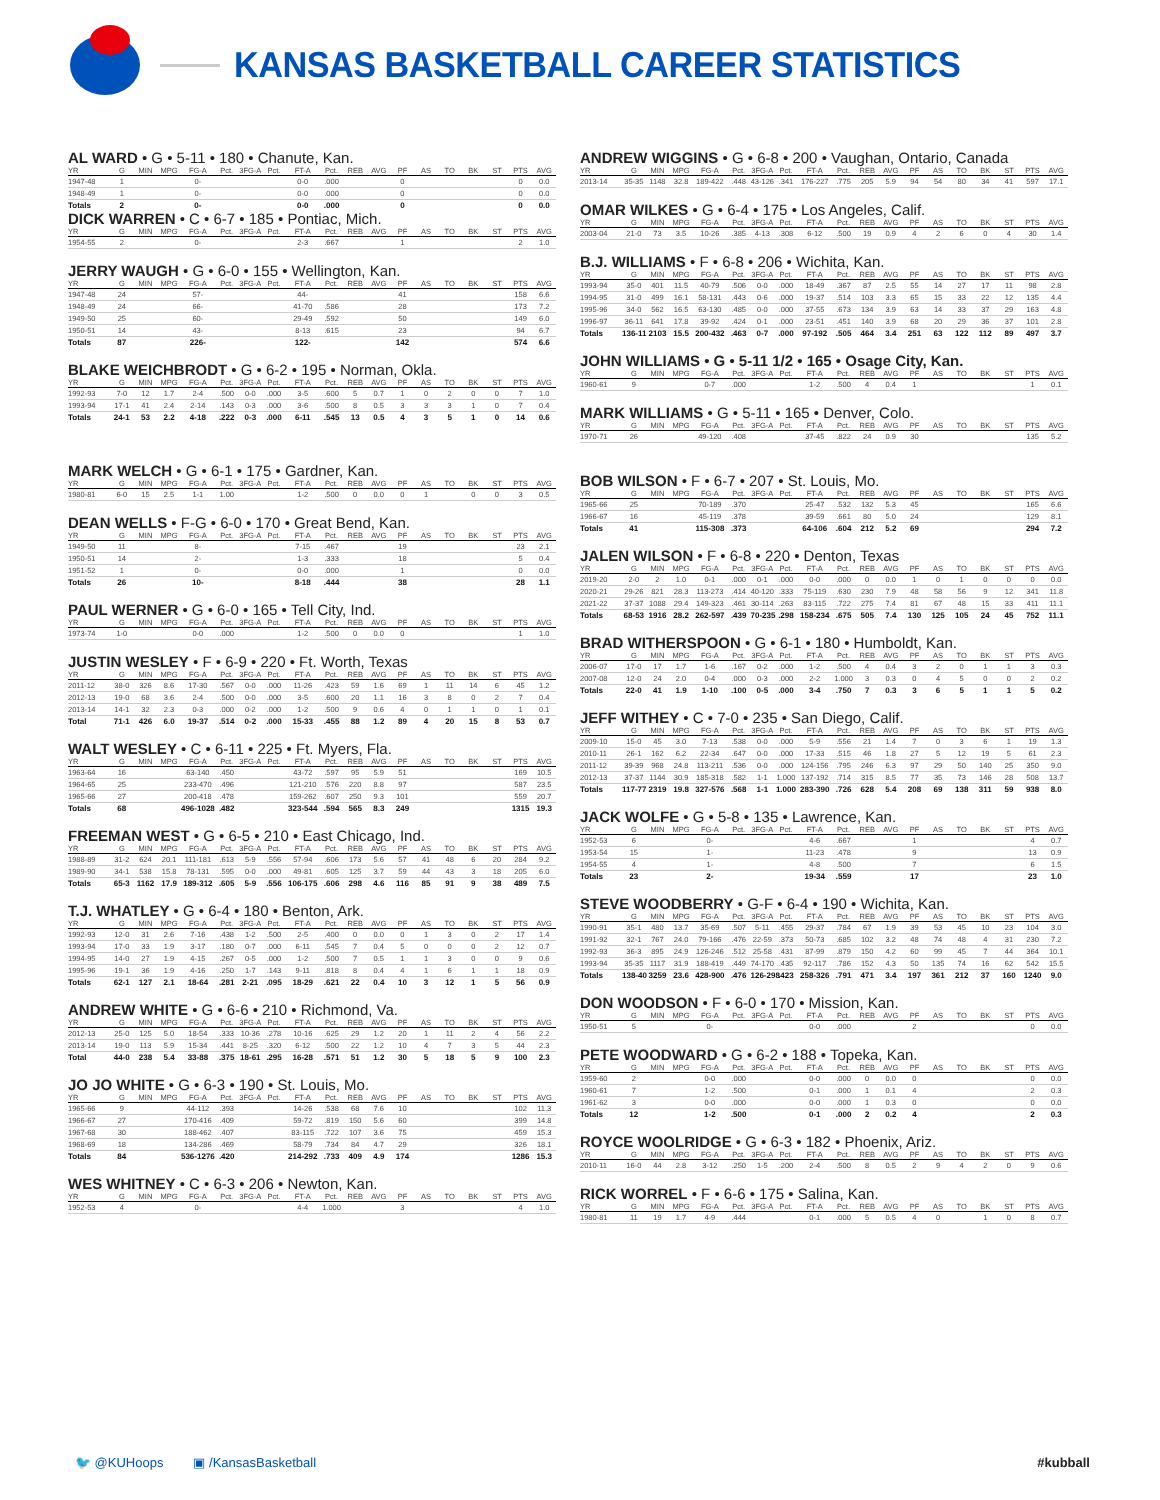KANSAS BASKETBALL CAREER STATISTICS
AL WARD • G • 5-11 • 180 • Chanute, Kan.
| YR | G | MIN | MPG | FG-A | Pct. | 3FG-A | Pct. | FT-A | Pct. | REB | AVG | PF | AS | TO | BK | ST | PTS | AVG |
| --- | --- | --- | --- | --- | --- | --- | --- | --- | --- | --- | --- | --- | --- | --- | --- | --- | --- | --- |
| 1947-48 | 1 | | | 0- | | | | 0-0 | .000 | | | 0 | | | | | 0 | 0.0 |
| 1948-49 | 1 | | | 0- | | | | 0-0 | .000 | | | 0 | | | | | 0 | 0.0 |
| Totals | 2 | | | 0- | | | | 0-0 | .000 | | | 0 | | | | | 0 | 0.0 |
DICK WARREN • C • 6-7 • 185 • Pontiac, Mich.
| YR | G | MIN | MPG | FG-A | Pct. | 3FG-A | Pct. | FT-A | Pct. | REB | AVG | PF | AS | TO | BK | ST | PTS | AVG |
| --- | --- | --- | --- | --- | --- | --- | --- | --- | --- | --- | --- | --- | --- | --- | --- | --- | --- | --- |
| 1954-55 | 2 | | | 0- | | | | 2-3 | .667 | | | 1 | | | | | 2 | 1.0 |
JERRY WAUGH • G • 6-0 • 155 • Wellington, Kan.
| YR | G | MIN | MPG | FG-A | Pct. | 3FG-A | Pct. | FT-A | Pct. | REB | AVG | PF | AS | TO | BK | ST | PTS | AVG |
| --- | --- | --- | --- | --- | --- | --- | --- | --- | --- | --- | --- | --- | --- | --- | --- | --- | --- | --- |
| 1947-48 | 24 | | | 57- | | | | 44- | | | | 41 | | | | | 158 | 6.6 |
| 1948-49 | 24 | | | 66- | | | | 41-70 | .586 | | | 28 | | | | | 173 | 7.2 |
| 1949-50 | 25 | | | 60- | | | | 29-49 | .592 | | | 50 | | | | | 149 | 6.0 |
| 1950-51 | 14 | | | 43- | | | | 8-13 | .615 | | | 23 | | | | | 94 | 6.7 |
| Totals | 87 | | | 226- | | | | 122- | | | | 142 | | | | | 574 | 6.6 |
BLAKE WEICHBRODT • G • 6-2 • 195 • Norman, Okla.
| YR | G | MIN | MPG | FG-A | Pct. | 3FG-A | Pct. | FT-A | Pct. | REB | AVG | PF | AS | TO | BK | ST | PTS | AVG |
| --- | --- | --- | --- | --- | --- | --- | --- | --- | --- | --- | --- | --- | --- | --- | --- | --- | --- | --- |
| 1992-93 | 7-0 | 12 | 1.7 | 2-4 | .500 | 0-0 | .000 | 3-5 | .600 | 5 | 0.7 | 1 | 0 | 2 | 0 | 0 | 7 | 1.0 |
| 1993-94 | 17-1 | 41 | 2.4 | 2-14 | .143 | 0-3 | .000 | 3-6 | .500 | 8 | 0.5 | 3 | 3 | 3 | 1 | 0 | 7 | 0.4 |
| Totals | 24-1 | 53 | 2.2 | 4-18 | .222 | 0-3 | .000 | 6-11 | .545 | 13 | 0.5 | 4 | 3 | 5 | 1 | 0 | 14 | 0.6 |
MARK WELCH • G • 6-1 • 175 • Gardner, Kan.
| YR | G | MIN | MPG | FG-A | Pct. | 3FG-A | Pct. | FT-A | Pct. | REB | AVG | PF | AS | TO | BK | ST | PTS | AVG |
| --- | --- | --- | --- | --- | --- | --- | --- | --- | --- | --- | --- | --- | --- | --- | --- | --- | --- | --- |
| 1980-81 | 6-0 | 15 | 2.5 | 1-1 | 1.00 | | | 1-2 | .500 | 0 | 0.0 | 0 | 1 | | 0 | 0 | 3 | 0.5 |
DEAN WELLS • F-G • 6-0 • 170 • Great Bend, Kan.
| YR | G | MIN | MPG | FG-A | Pct. | 3FG-A | Pct. | FT-A | Pct. | REB | AVG | PF | AS | TO | BK | ST | PTS | AVG |
| --- | --- | --- | --- | --- | --- | --- | --- | --- | --- | --- | --- | --- | --- | --- | --- | --- | --- | --- |
| 1949-50 | 11 | | | 8- | | | | 7-15 | .467 | | | 19 | | | | | 23 | 2.1 |
| 1950-51 | 14 | | | 2- | | | | 1-3 | .333 | | | 18 | | | | | 5 | 0.4 |
| 1951-52 | 1 | | | 0- | | | | 0-0 | .000 | | | 1 | | | | | 0 | 0.0 |
| Totals | 26 | | | 10- | | | | 8-18 | .444 | | | 38 | | | | | 28 | 1.1 |
PAUL WERNER • G • 6-0 • 165 • Tell City, Ind.
| YR | G | MIN | MPG | FG-A | Pct. | 3FG-A | Pct. | FT-A | Pct. | REB | AVG | PF | AS | TO | BK | ST | PTS | AVG |
| --- | --- | --- | --- | --- | --- | --- | --- | --- | --- | --- | --- | --- | --- | --- | --- | --- | --- | --- |
| 1973-74 | 1-0 | | | 0-0 | .000 | | | 1-2 | .500 | 0 | 0.0 | 0 | | | | | 1 | 1.0 |
JUSTIN WESLEY • F • 6-9 • 220 • Ft. Worth, Texas
| YR | G | MIN | MPG | FG-A | Pct. | 3FG-A | Pct. | FT-A | Pct. | REB | AVG | PF | AS | TO | BK | ST | PTS | AVG |
| --- | --- | --- | --- | --- | --- | --- | --- | --- | --- | --- | --- | --- | --- | --- | --- | --- | --- | --- |
| 2011-12 | 38-0 | 326 | 8.6 | 17-30 | .567 | 0-0 | .000 | 11-26 | .423 | 59 | 1.6 | 69 | 1 | 11 | 14 | 6 | 45 | 1.2 |
| 2012-13 | 19-0 | 68 | 3.6 | 2-4 | .500 | 0-0 | .000 | 3-5 | .600 | 20 | 1.1 | 16 | 3 | 8 | 0 | 2 | 7 | 0.4 |
| 2013-14 | 14-1 | 32 | 2.3 | 0-3 | .000 | 0-2 | .000 | 1-2 | .500 | 9 | 0.6 | 4 | 0 | 1 | 1 | 0 | 1 | 0.1 |
| Total | 71-1 | 426 | 6.0 | 19-37 | .514 | 0-2 | .000 | 15-33 | .455 | 88 | 1.2 | 89 | 4 | 20 | 15 | 8 | 53 | 0.7 |
WALT WESLEY • C • 6-11 • 225 • Ft. Myers, Fla.
| YR | G | MIN | MPG | FG-A | Pct. | 3FG-A | Pct. | FT-A | Pct. | REB | AVG | PF | AS | TO | BK | ST | PTS | AVG |
| --- | --- | --- | --- | --- | --- | --- | --- | --- | --- | --- | --- | --- | --- | --- | --- | --- | --- | --- |
| 1963-64 | 16 | | | 63-140 | .450 | | | 43-72 | .597 | 95 | 5.9 | 51 | | | | | 169 | 10.5 |
| 1964-65 | 25 | | | 233-470 | .496 | | | 121-210 | .576 | 220 | 8.8 | 97 | | | | | 587 | 23.5 |
| 1965-66 | 27 | | | 200-418 | .478 | | | 159-262 | .607 | 250 | 9.3 | 101 | | | | | 559 | 20.7 |
| Totals | 68 | | | 496-1028 | .482 | | | 323-544 | .594 | 565 | 8.3 | 249 | | | | | 1315 | 19.3 |
FREEMAN WEST • G • 6-5 • 210 • East Chicago, Ind.
| YR | G | MIN | MPG | FG-A | Pct. | 3FG-A | Pct. | FT-A | Pct. | REB | AVG | PF | AS | TO | BK | ST | PTS | AVG |
| --- | --- | --- | --- | --- | --- | --- | --- | --- | --- | --- | --- | --- | --- | --- | --- | --- | --- | --- |
| 1988-89 | 31-2 | 624 | 20.1 | 111-181 | .613 | 5-9 | .556 | 57-94 | .606 | 173 | 5.6 | 57 | 41 | 48 | 6 | 20 | 284 | 9.2 |
| 1989-90 | 34-1 | 538 | 15.8 | 78-131 | .595 | 0-0 | .000 | 49-81 | .605 | 125 | 3.7 | 59 | 44 | 43 | 3 | 18 | 205 | 6.0 |
| Totals | 65-3 | 1162 | 17.9 | 189-312 | .605 | 5-9 | .556 | 106-175 | .606 | 298 | 4.6 | 116 | 85 | 91 | 9 | 38 | 489 | 7.5 |
T.J. WHATLEY • G • 6-4 • 180 • Benton, Ark.
| YR | G | MIN | MPG | FG-A | Pct. | 3FG-A | Pct. | FT-A | Pct. | REB | AVG | PF | AS | TO | BK | ST | PTS | AVG |
| --- | --- | --- | --- | --- | --- | --- | --- | --- | --- | --- | --- | --- | --- | --- | --- | --- | --- | --- |
| 1992-93 | 12-0 | 31 | 2.6 | 7-16 | .438 | 1-2 | .500 | 2-5 | .400 | 0 | 0.0 | 0 | 1 | 3 | 0 | 2 | 17 | 1.4 |
| 1993-94 | 17-0 | 33 | 1.9 | 3-17 | .180 | 0-7 | .000 | 6-11 | .545 | 7 | 0.4 | 5 | 0 | 0 | 0 | 2 | 12 | 0.7 |
| 1994-95 | 14-0 | 27 | 1.9 | 4-15 | .267 | 0-5 | .000 | 1-2 | .500 | 7 | 0.5 | 1 | 1 | 3 | 0 | 0 | 9 | 0.6 |
| 1995-96 | 19-1 | 36 | 1.9 | 4-16 | .250 | 1-7 | .143 | 9-11 | .818 | 8 | 0.4 | 4 | 1 | 6 | 1 | 1 | 18 | 0.9 |
| Totals | 62-1 | 127 | 2.1 | 18-64 | .281 | 2-21 | .095 | 18-29 | .621 | 22 | 0.4 | 10 | 3 | 12 | 1 | 5 | 56 | 0.9 |
ANDREW WHITE • G • 6-6 • 210 • Richmond, Va.
| YR | G | MIN | MPG | FG-A | Pct. | 3FG-A | Pct. | FT-A | Pct. | REB | AVG | PF | AS | TO | BK | ST | PTS | AVG |
| --- | --- | --- | --- | --- | --- | --- | --- | --- | --- | --- | --- | --- | --- | --- | --- | --- | --- | --- |
| 2012-13 | 25-0 | 125 | 5.0 | 18-54 | .333 | 10-36 | .278 | 10-16 | .625 | 29 | 1.2 | 20 | 1 | 11 | 2 | 4 | 56 | 2.2 |
| 2013-14 | 19-0 | 113 | 5.9 | 15-34 | .441 | 8-25 | .320 | 6-12 | .500 | 22 | 1.2 | 10 | 4 | 7 | 3 | 5 | 44 | 2.3 |
| Total | 44-0 | 238 | 5.4 | 33-88 | .375 | 18-61 | .295 | 16-28 | .571 | 51 | 1.2 | 30 | 5 | 18 | 5 | 9 | 100 | 2.3 |
JO JO WHITE • G • 6-3 • 190 • St. Louis, Mo.
| YR | G | MIN | MPG | FG-A | Pct. | 3FG-A | Pct. | FT-A | Pct. | REB | AVG | PF | AS | TO | BK | ST | PTS | AVG |
| --- | --- | --- | --- | --- | --- | --- | --- | --- | --- | --- | --- | --- | --- | --- | --- | --- | --- | --- |
| 1965-66 | 9 | | | 44-112 | .393 | | | 14-26 | .538 | 68 | 7.6 | 10 | | | | | 102 | 11.3 |
| 1966-67 | 27 | | | 170-416 | .409 | | | 59-72 | .819 | 150 | 5.6 | 60 | | | | | 399 | 14.8 |
| 1967-68 | 30 | | | 188-462 | .407 | | | 83-115 | .722 | 107 | 3.6 | 75 | | | | | 459 | 15.3 |
| 1968-69 | 18 | | | 134-286 | .469 | | | 58-79 | .734 | 84 | 4.7 | 29 | | | | | 326 | 18.1 |
| Totals | 84 | | | 536-1276 | .420 | | | 214-292 | .733 | 409 | 4.9 | 174 | | | | | 1286 | 15.3 |
WES WHITNEY • C • 6-3 • 206 • Newton, Kan.
| YR | G | MIN | MPG | FG-A | Pct. | 3FG-A | Pct. | FT-A | Pct. | REB | AVG | PF | AS | TO | BK | ST | PTS | AVG |
| --- | --- | --- | --- | --- | --- | --- | --- | --- | --- | --- | --- | --- | --- | --- | --- | --- | --- | --- |
| 1952-53 | 4 | | | 0- | | | | 4-4 | 1.000 | | | 3 | | | | | 4 | 1.0 |
ANDREW WIGGINS • G • 6-8 • 200 • Vaughan, Ontario, Canada
| YR | G | MIN | MPG | FG-A | Pct. | 3FG-A | Pct. | FT-A | Pct. | REB | AVG | PF | AS | TO | BK | ST | PTS | AVG |
| --- | --- | --- | --- | --- | --- | --- | --- | --- | --- | --- | --- | --- | --- | --- | --- | --- | --- | --- |
| 2013-14 | 35-35 | 1148 | 32.8 | 189-422 | .448 | 43-126 | .341 | 176-227 | .775 | 205 | 5.9 | 94 | 54 | 80 | 34 | 41 | 597 | 17.1 |
OMAR WILKES • G • 6-4 • 175 • Los Angeles, Calif.
| YR | G | MIN | MPG | FG-A | Pct. | 3FG-A | Pct. | FT-A | Pct. | REB | AVG | PF | AS | TO | BK | ST | PTS | AVG |
| --- | --- | --- | --- | --- | --- | --- | --- | --- | --- | --- | --- | --- | --- | --- | --- | --- | --- | --- |
| 2003-04 | 21-0 | 73 | 3.5 | 10-26 | .385 | 4-13 | .308 | 6-12 | .500 | 19 | 0.9 | 4 | 2 | 6 | 0 | 4 | 30 | 1.4 |
B.J. WILLIAMS • F • 6-8 • 206 • Wichita, Kan.
| YR | G | MIN | MPG | FG-A | Pct. | 3FG-A | Pct. | FT-A | Pct. | REB | AVG | PF | AS | TO | BK | ST | PTS | AVG |
| --- | --- | --- | --- | --- | --- | --- | --- | --- | --- | --- | --- | --- | --- | --- | --- | --- | --- | --- |
| 1993-94 | 35-0 | 401 | 11.5 | 40-79 | .506 | 0-0 | .000 | 18-49 | .367 | 87 | 2.5 | 55 | 14 | 27 | 17 | 11 | 98 | 2.8 |
| 1994-95 | 31-0 | 499 | 16.1 | 58-131 | .443 | 0-6 | .000 | 19-37 | .514 | 103 | 3.3 | 65 | 15 | 33 | 22 | 12 | 135 | 4.4 |
| 1995-96 | 34-0 | 562 | 16.5 | 63-130 | .485 | 0-0 | .000 | 37-55 | .673 | 134 | 3.9 | 63 | 14 | 33 | 37 | 29 | 163 | 4.8 |
| 1996-97 | 36-11 | 641 | 17.8 | 39-92 | .424 | 0-1 | .000 | 23-51 | .451 | 140 | 3.9 | 68 | 20 | 29 | 36 | 37 | 101 | 2.8 |
| Totals | 136-11 | 2103 | 15.5 | 200-432 | .463 | 0-7 | .000 | 97-192 | .505 | 464 | 3.4 | 251 | 63 | 122 | 112 | 89 | 497 | 3.7 |
JOHN WILLIAMS • G • 5-11 1/2 • 165 • Osage City, Kan.
| YR | G | MIN | MPG | FG-A | Pct. | 3FG-A | Pct. | FT-A | Pct. | REB | AVG | PF | AS | TO | BK | ST | PTS | AVG |
| --- | --- | --- | --- | --- | --- | --- | --- | --- | --- | --- | --- | --- | --- | --- | --- | --- | --- | --- |
| 1960-61 | 9 | | | 0-7 | .000 | | | 1-2 | .500 | 4 | 0.4 | 1 | | | | | 1 | 0.1 |
MARK WILLIAMS • G • 5-11 • 165 • Denver, Colo.
| YR | G | MIN | MPG | FG-A | Pct. | 3FG-A | Pct. | FT-A | Pct. | REB | AVG | PF | AS | TO | BK | ST | PTS | AVG |
| --- | --- | --- | --- | --- | --- | --- | --- | --- | --- | --- | --- | --- | --- | --- | --- | --- | --- | --- |
| 1970-71 | 26 | | | 49-120 | .408 | | | 37-45 | .822 | 24 | 0.9 | 30 | | | | | 135 | 5.2 |
BOB WILSON • F • 6-7 • 207 • St. Louis, Mo.
| YR | G | MIN | MPG | FG-A | Pct. | 3FG-A | Pct. | FT-A | Pct. | REB | AVG | PF | AS | TO | BK | ST | PTS | AVG |
| --- | --- | --- | --- | --- | --- | --- | --- | --- | --- | --- | --- | --- | --- | --- | --- | --- | --- | --- |
| 1965-66 | 25 | | | 70-189 | .370 | | | 25-47 | .532 | 132 | 5.3 | 45 | | | | | 165 | 6.6 |
| 1966-67 | 16 | | | 45-119 | .378 | | | 39-59 | .661 | 80 | 5.0 | 24 | | | | | 129 | 8.1 |
| Totals | 41 | | | 115-308 | .373 | | | 64-106 | .604 | 212 | 5.2 | 69 | | | | | 294 | 7.2 |
JALEN WILSON • F • 6-8 • 220 • Denton, Texas
| YR | G | MIN | MPG | FG-A | Pct. | 3FG-A | Pct. | FT-A | Pct. | REB | AVG | PF | AS | TO | BK | ST | PTS | AVG |
| --- | --- | --- | --- | --- | --- | --- | --- | --- | --- | --- | --- | --- | --- | --- | --- | --- | --- | --- |
| 2019-20 | 2-0 | 2 | 1.0 | 0-1 | .000 | 0-1 | .000 | 0-0 | .000 | 0 | 0.0 | 1 | 0 | 1 | 0 | 0 | 0 | 0.0 |
| 2020-21 | 29-26 | 821 | 28.3 | 113-273 | .414 | 40-120 | .333 | 75-119 | .630 | 230 | 7.9 | 48 | 58 | 56 | 9 | 12 | 341 | 11.8 |
| 2021-22 | 37-37 | 1088 | 29.4 | 149-323 | .461 | 30-114 | .263 | 83-115 | .722 | 275 | 7.4 | 81 | 67 | 48 | 15 | 33 | 411 | 11.1 |
| Totals | 68-53 | 1916 | 28.2 | 262-597 | .439 | 70-235 | .298 | 158-234 | .675 | 505 | 7.4 | 130 | 125 | 105 | 24 | 45 | 752 | 11.1 |
BRAD WITHERSPOON • G • 6-1 • 180 • Humboldt, Kan.
| YR | G | MIN | MPG | FG-A | Pct. | 3FG-A | Pct. | FT-A | Pct. | REB | AVG | PF | AS | TO | BK | ST | PTS | AVG |
| --- | --- | --- | --- | --- | --- | --- | --- | --- | --- | --- | --- | --- | --- | --- | --- | --- | --- | --- |
| 2006-07 | 17-0 | 17 | 1.7 | 1-6 | .167 | 0-2 | .000 | 1-2 | .500 | 4 | 0.4 | 3 | 2 | 0 | 1 | 1 | 3 | 0.3 |
| 2007-08 | 12-0 | 24 | 2.0 | 0-4 | .000 | 0-3 | .000 | 2-2 | 1.000 | 3 | 0.3 | 0 | 4 | 5 | 0 | 0 | 2 | 0.2 |
| Totals | 22-0 | 41 | 1.9 | 1-10 | .100 | 0-5 | .000 | 3-4 | .750 | 7 | 0.3 | 3 | 6 | 5 | 1 | 1 | 5 | 0.2 |
JEFF WITHEY • C • 7-0 • 235 • San Diego, Calif.
| YR | G | MIN | MPG | FG-A | Pct. | 3FG-A | Pct. | FT-A | Pct. | REB | AVG | PF | AS | TO | BK | ST | PTS | AVG |
| --- | --- | --- | --- | --- | --- | --- | --- | --- | --- | --- | --- | --- | --- | --- | --- | --- | --- | --- |
| 2009-10 | 15-0 | 45 | 3.0 | 7-13 | .538 | 0-0 | .000 | 5-9 | .556 | 21 | 1.4 | 7 | 0 | 3 | 6 | 1 | 19 | 1.3 |
| 2010-11 | 26-1 | 162 | 6.2 | 22-34 | .647 | 0-0 | .000 | 17-33 | .515 | 46 | 1.8 | 27 | 5 | 12 | 19 | 5 | 61 | 2.3 |
| 2011-12 | 39-39 | 968 | 24.8 | 113-211 | .536 | 0-0 | .000 | 124-156 | .795 | 246 | 6.3 | 97 | 29 | 50 | 140 | 25 | 350 | 9.0 |
| 2012-13 | 37-37 | 1144 | 30.9 | 185-318 | .582 | 1-1 | 1.000 | 137-192 | .714 | 315 | 8.5 | 77 | 35 | 73 | 146 | 28 | 508 | 13.7 |
| Totals | 117-77 | 2319 | 19.8 | 327-576 | .568 | 1-1 | 1.000 | 283-390 | .726 | 628 | 5.4 | 208 | 69 | 138 | 311 | 59 | 938 | 8.0 |
JACK WOLFE • G • 5-8 • 135 • Lawrence, Kan.
| YR | G | MIN | MPG | FG-A | Pct. | 3FG-A | Pct. | FT-A | Pct. | REB | AVG | PF | AS | TO | BK | ST | PTS | AVG |
| --- | --- | --- | --- | --- | --- | --- | --- | --- | --- | --- | --- | --- | --- | --- | --- | --- | --- | --- |
| 1952-53 | 6 | | | 0- | | | | 4-6 | .667 | | | 1 | | | | | 4 | 0.7 |
| 1953-54 | 15 | | | 1- | | | | 11-23 | .478 | | | 9 | | | | | 13 | 0.9 |
| 1954-55 | 4 | | | 1- | | | | 4-8 | .500 | | | 7 | | | | | 6 | 1.5 |
| Totals | 23 | | | 2- | | | | 19-34 | .559 | | | 17 | | | | | 23 | 1.0 |
STEVE WOODBERRY • G-F • 6-4 • 190 • Wichita, Kan.
| YR | G | MIN | MPG | FG-A | Pct. | 3FG-A | Pct. | FT-A | Pct. | REB | AVG | PF | AS | TO | BK | ST | PTS | AVG |
| --- | --- | --- | --- | --- | --- | --- | --- | --- | --- | --- | --- | --- | --- | --- | --- | --- | --- | --- |
| 1990-91 | 35-1 | 480 | 13.7 | 35-69 | .507 | 5-11 | .455 | 29-37 | .784 | 67 | 1.9 | 39 | 53 | 45 | 10 | 23 | 104 | 3.0 |
| 1991-92 | 32-1 | 767 | 24.0 | 79-166 | .476 | 22-59 | .373 | 50-73 | .685 | 102 | 3.2 | 48 | 74 | 48 | 4 | 31 | 230 | 7.2 |
| 1992-93 | 36-3 | 895 | 24.9 | 126-246 | .512 | 25-58 | .431 | 87-99 | .879 | 150 | 4.2 | 60 | 99 | 45 | 7 | 44 | 364 | 10.1 |
| 1993-94 | 35-35 | 1117 | 31.9 | 188-419 | .449 | 74-170 | .435 | 92-117 | .786 | 152 | 4.3 | 50 | 135 | 74 | 16 | 62 | 542 | 15.5 |
| Totals | 138-40 | 3259 | 23.6 | 428-900 | .476 | 126-298 | .423 | 258-326 | .791 | 471 | 3.4 | 197 | 361 | 212 | 37 | 160 | 1240 | 9.0 |
DON WOODSON • F • 6-0 • 170 • Mission, Kan.
| YR | G | MIN | MPG | FG-A | Pct. | 3FG-A | Pct. | FT-A | Pct. | REB | AVG | PF | AS | TO | BK | ST | PTS | AVG |
| --- | --- | --- | --- | --- | --- | --- | --- | --- | --- | --- | --- | --- | --- | --- | --- | --- | --- | --- |
| 1950-51 | 5 | | | 0- | | | | 0-0 | .000 | | | 2 | | | | | 0 | 0.0 |
PETE WOODWARD • G • 6-2 • 188 • Topeka, Kan.
| YR | G | MIN | MPG | FG-A | Pct. | 3FG-A | Pct. | FT-A | Pct. | REB | AVG | PF | AS | TO | BK | ST | PTS | AVG |
| --- | --- | --- | --- | --- | --- | --- | --- | --- | --- | --- | --- | --- | --- | --- | --- | --- | --- | --- |
| 1959-60 | 2 | | | 0-0 | .000 | | | 0-0 | .000 | 0 | 0.0 | 0 | | | | | 0 | 0.0 |
| 1960-61 | 7 | | | 1-2 | .500 | | | 0-1 | .000 | 1 | 0.1 | 4 | | | | | 2 | 0.3 |
| 1961-62 | 3 | | | 0-0 | .000 | | | 0-0 | .000 | 1 | 0.3 | 0 | | | | | 0 | 0.0 |
| Totals | 12 | | | 1-2 | .500 | | | 0-1 | .000 | 2 | 0.2 | 4 | | | | | 2 | 0.3 |
ROYCE WOOLRIDGE • G • 6-3 • 182 • Phoenix, Ariz.
| YR | G | MIN | MPG | FG-A | Pct. | 3FG-A | Pct. | FT-A | Pct. | REB | AVG | PF | AS | TO | BK | ST | PTS | AVG |
| --- | --- | --- | --- | --- | --- | --- | --- | --- | --- | --- | --- | --- | --- | --- | --- | --- | --- | --- |
| 2010-11 | 16-0 | 44 | 2.8 | 3-12 | .250 | 1-5 | .200 | 2-4 | .500 | 8 | 0.5 | 2 | 9 | 4 | 2 | 0 | 9 | 0.6 |
RICK WORREL • F • 6-6 • 175 • Salina, Kan.
| YR | G | MIN | MPG | FG-A | Pct. | 3FG-A | Pct. | FT-A | Pct. | REB | AVG | PF | AS | TO | BK | ST | PTS | AVG |
| --- | --- | --- | --- | --- | --- | --- | --- | --- | --- | --- | --- | --- | --- | --- | --- | --- | --- | --- |
| 1980-81 | 11 | 19 | 1.7 | 4-9 | .444 | | | 0-1 | .000 | 5 | 0.5 | 4 | 0 | | 1 | 0 | 8 | 0.7 |
🐦 @KUHoops ▣ /KansasBasketball #kubball